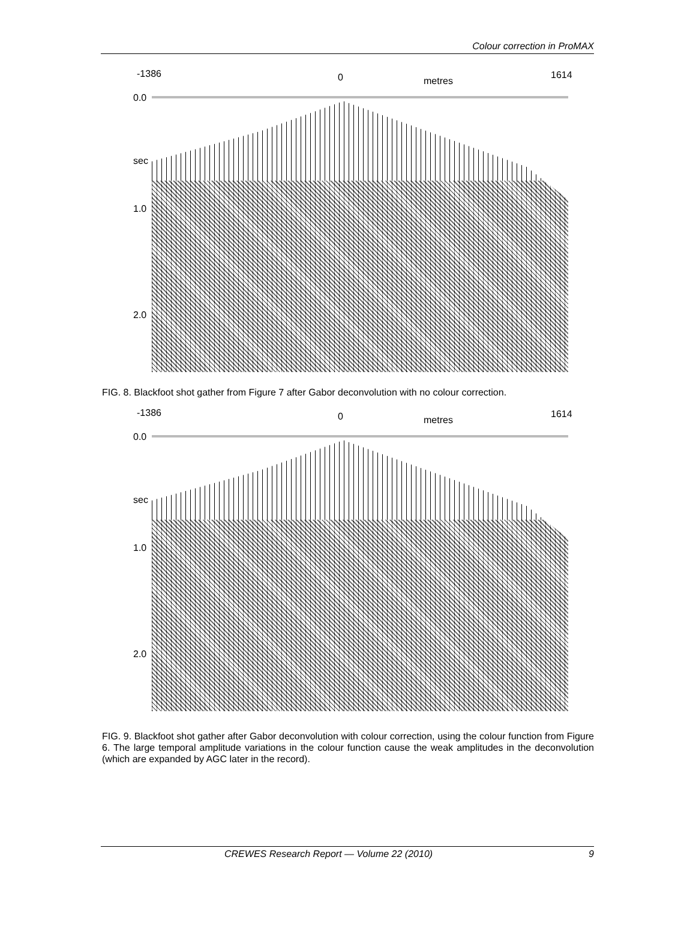Colour correction in ProMAX
-1386 0 metres
1614
0.0
sec
1.0
2.0
FIG. 8. Blackfoot shot gather from Figure 7 after Gabor deconvolution with no colour correction.
-1386 0 metres
1614
0.0
sec
1.0
2.0
FIG. 9. Blackfoot shot gather after Gabor deconvolution with colour correction, using the colour function from Figure 6. The large temporal amplitude variations in the colour function cause the weak amplitudes in the deconvolution (which are expanded by AGC later in the record).
CREWES Research Report — Volume 22 (2010) 9